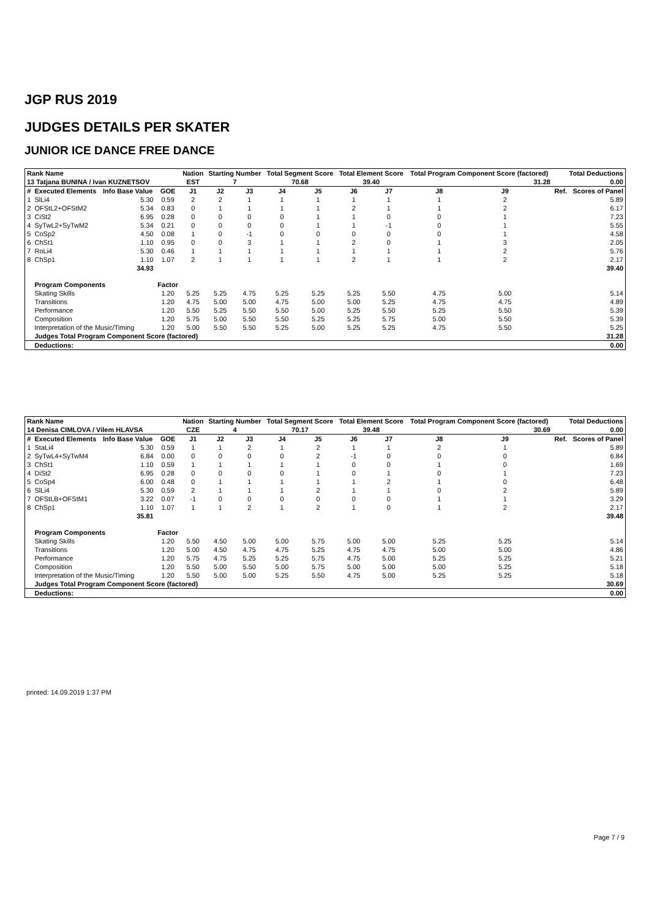JGP RUS 2019
JUDGES DETAILS PER SKATER
JUNIOR ICE DANCE FREE DANCE
| Rank Name | | | | Nation | Starting Number | | Total Segment Score | | Total Element Score | | Total Program Component Score (factored) | | | Total Deductions | |
| --- | --- | --- | --- | --- | --- | --- | --- | --- | --- | --- | --- | --- | --- | --- | --- |
| 13 Tatjana BUNINA / Ivan KUZNETSOV | | | | EST | 7 | | 70.68 | | 39.40 | | 31.28 | | | 0.00 | |
| # | Executed Elements | Info Base Value | GOE | J1 | J2 | J3 | J4 | J5 | J6 | J7 | J8 | J9 | | Ref. | Scores of Panel |
| 1 | SlLi4 | 5.30 | 0.59 | 2 | 2 | 1 | 1 | 1 | 1 | 1 | 1 | 2 | | | 5.89 |
| 2 | OFStL2+OFStM2 | 5.34 | 0.83 | 0 | 1 | 1 | 1 | 1 | 2 | 1 | 1 | 2 | | | 6.17 |
| 3 | CiSt2 | 6.95 | 0.28 | 0 | 0 | 0 | 0 | 1 | 1 | 0 | 0 | 1 | | | 7.23 |
| 4 | SyTwL2+SyTwM2 | 5.34 | 0.21 | 0 | 0 | 0 | 0 | 1 | 1 | -1 | 0 | 1 | | | 5.55 |
| 5 | CoSp2 | 4.50 | 0.08 | 1 | 0 | -1 | 0 | 0 | 0 | 0 | 0 | 1 | | | 4.58 |
| 6 | ChSt1 | 1.10 | 0.95 | 0 | 0 | 3 | 1 | 1 | 2 | 0 | 1 | 3 | | | 2.05 |
| 7 | RoLi4 | 5.30 | 0.46 | 1 | 1 | 1 | 1 | 1 | 1 | 1 | 1 | 2 | | | 5.76 |
| 8 | ChSp1 | 1.10 | 1.07 | 2 | 1 | 1 | 1 | 1 | 2 | 1 | 1 | 2 | | | 2.17 |
| | | 34.93 | | | | | | | | | | | | | 39.40 |
| | Program Components | | Factor | | | | | | | | | | | | |
| | Skating Skills | | 1.20 | 5.25 | 5.25 | 4.75 | 5.25 | 5.25 | 5.25 | 5.50 | 4.75 | 5.00 | | | 5.14 |
| | Transitions | | 1.20 | 4.75 | 5.00 | 5.00 | 4.75 | 5.00 | 5.00 | 5.25 | 4.75 | 4.75 | | | 4.89 |
| | Performance | | 1.20 | 5.50 | 5.25 | 5.50 | 5.50 | 5.00 | 5.25 | 5.50 | 5.25 | 5.50 | | | 5.39 |
| | Composition | | 1.20 | 5.75 | 5.00 | 5.50 | 5.50 | 5.25 | 5.25 | 5.75 | 5.00 | 5.50 | | | 5.39 |
| | Interpretation of the Music/Timing | | 1.20 | 5.00 | 5.50 | 5.50 | 5.25 | 5.00 | 5.25 | 5.25 | 4.75 | 5.50 | | | 5.25 |
| | Judges Total Program Component Score (factored) | | | | | | | | | | | | | | 31.28 |
| | Deductions: | | | | | | | | | | | | | | 0.00 |
| Rank Name | | | | Nation | Starting Number | | Total Segment Score | | Total Element Score | | Total Program Component Score (factored) | | | Total Deductions | |
| --- | --- | --- | --- | --- | --- | --- | --- | --- | --- | --- | --- | --- | --- | --- | --- |
| 14 Denisa CIMLOVA / Vilem HLAVSA | | | | CZE | 4 | | 70.17 | | 39.48 | | 30.69 | | | 0.00 | |
| # | Executed Elements | Info Base Value | GOE | J1 | J2 | J3 | J4 | J5 | J6 | J7 | J8 | J9 | | Ref. | Scores of Panel |
| 1 | StaLi4 | 5.30 | 0.59 | 1 | 1 | 2 | 1 | 2 | 1 | 1 | 2 | 1 | | | 5.89 |
| 2 | SyTwL4+SyTwM4 | 6.84 | 0.00 | 0 | 0 | 0 | 0 | 2 | -1 | 0 | 0 | 0 | | | 6.84 |
| 3 | ChSt1 | 1.10 | 0.59 | 1 | 1 | 1 | 1 | 1 | 0 | 0 | 1 | 0 | | | 1.69 |
| 4 | DiSt2 | 6.95 | 0.28 | 0 | 0 | 0 | 0 | 1 | 0 | 1 | 0 | 1 | | | 7.23 |
| 5 | CoSp4 | 6.00 | 0.48 | 0 | 1 | 1 | 1 | 1 | 1 | 2 | 1 | 0 | | | 6.48 |
| 6 | SlLi4 | 5.30 | 0.59 | 2 | 1 | 1 | 1 | 2 | 1 | 1 | 0 | 2 | | | 5.89 |
| 7 | OFStLB+OFStM1 | 3.22 | 0.07 | -1 | 0 | 0 | 0 | 0 | 0 | 0 | 1 | 1 | | | 3.29 |
| 8 | ChSp1 | 1.10 | 1.07 | 1 | 1 | 2 | 1 | 2 | 1 | 0 | 1 | 2 | | | 2.17 |
| | | 35.81 | | | | | | | | | | | | | 39.48 |
| | Program Components | | Factor | | | | | | | | | | | | |
| | Skating Skills | | 1.20 | 5.50 | 4.50 | 5.00 | 5.00 | 5.75 | 5.00 | 5.00 | 5.25 | 5.25 | | | 5.14 |
| | Transitions | | 1.20 | 5.00 | 4.50 | 4.75 | 4.75 | 5.25 | 4.75 | 4.75 | 5.00 | 5.00 | | | 4.86 |
| | Performance | | 1.20 | 5.75 | 4.75 | 5.25 | 5.25 | 5.75 | 4.75 | 5.00 | 5.25 | 5.25 | | | 5.21 |
| | Composition | | 1.20 | 5.50 | 5.00 | 5.50 | 5.00 | 5.75 | 5.00 | 5.00 | 5.00 | 5.25 | | | 5.18 |
| | Interpretation of the Music/Timing | | 1.20 | 5.50 | 5.00 | 5.00 | 5.25 | 5.50 | 4.75 | 5.00 | 5.25 | 5.25 | | | 5.18 |
| | Judges Total Program Component Score (factored) | | | | | | | | | | | | | | 30.69 |
| | Deductions: | | | | | | | | | | | | | | 0.00 |
printed: 14.09.2019 1:37 PM
Page 7 / 9